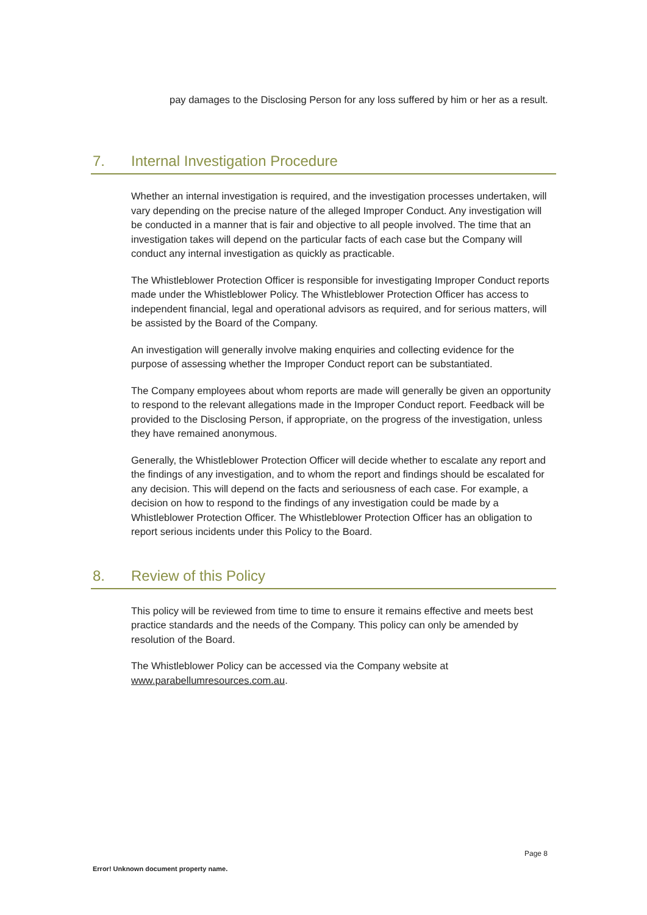pay damages to the Disclosing Person for any loss suffered by him or her as a result.
7. Internal Investigation Procedure
Whether an internal investigation is required, and the investigation processes undertaken, will vary depending on the precise nature of the alleged Improper Conduct. Any investigation will be conducted in a manner that is fair and objective to all people involved. The time that an investigation takes will depend on the particular facts of each case but the Company will conduct any internal investigation as quickly as practicable.
The Whistleblower Protection Officer is responsible for investigating Improper Conduct reports made under the Whistleblower Policy. The Whistleblower Protection Officer has access to independent financial, legal and operational advisors as required, and for serious matters, will be assisted by the Board of the Company.
An investigation will generally involve making enquiries and collecting evidence for the purpose of assessing whether the Improper Conduct report can be substantiated.
The Company employees about whom reports are made will generally be given an opportunity to respond to the relevant allegations made in the Improper Conduct report. Feedback will be provided to the Disclosing Person, if appropriate, on the progress of the investigation, unless they have remained anonymous.
Generally, the Whistleblower Protection Officer will decide whether to escalate any report and the findings of any investigation, and to whom the report and findings should be escalated for any decision. This will depend on the facts and seriousness of each case. For example, a decision on how to respond to the findings of any investigation could be made by a Whistleblower Protection Officer. The Whistleblower Protection Officer has an obligation to report serious incidents under this Policy to the Board.
8. Review of this Policy
This policy will be reviewed from time to time to ensure it remains effective and meets best practice standards and the needs of the Company. This policy can only be amended by resolution of the Board.
The Whistleblower Policy can be accessed via the Company website at www.parabellumresources.com.au.
Page 8
Error! Unknown document property name.